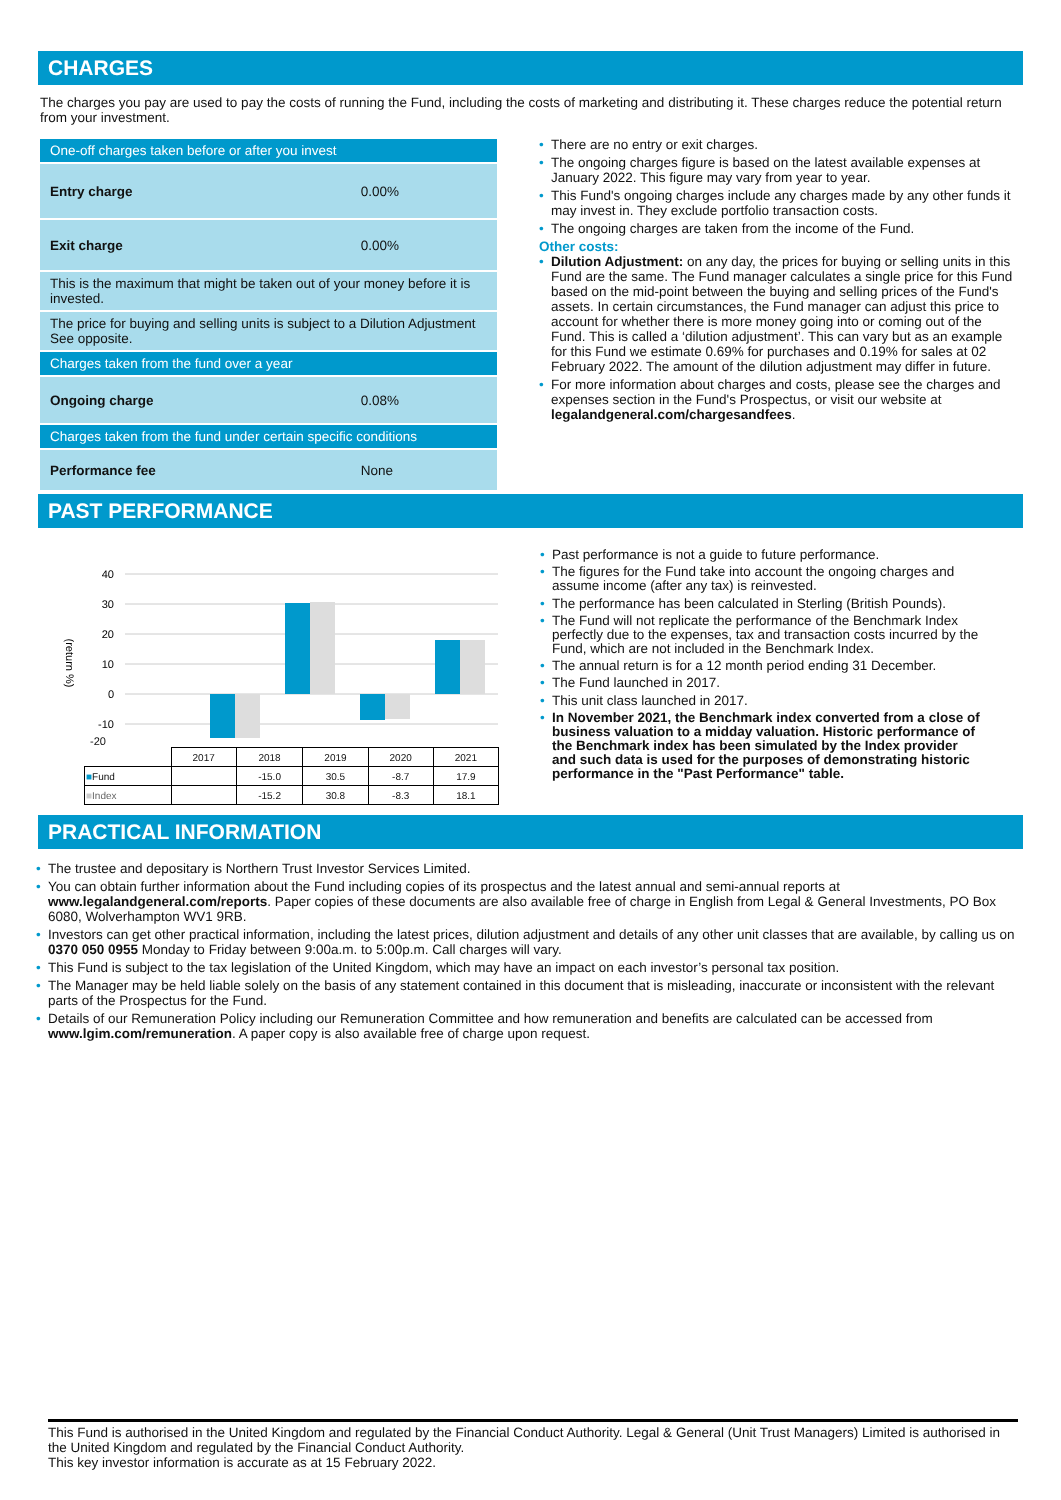CHARGES
The charges you pay are used to pay the costs of running the Fund, including the costs of marketing and distributing it. These charges reduce the potential return from your investment.
| One-off charges taken before or after you invest | |
| Entry charge | 0.00% |
| Exit charge | 0.00% |
| This is the maximum that might be taken out of your money before it is invested. | |
| The price for buying and selling units is subject to a Dilution Adjustment See opposite. | |
| Charges taken from the fund over a year | |
| Ongoing charge | 0.08% |
| Charges taken from the fund under certain specific conditions | |
| Performance fee | None |
• There are no entry or exit charges.
• The ongoing charges figure is based on the latest available expenses at January 2022. This figure may vary from year to year.
• This Fund's ongoing charges include any charges made by any other funds it may invest in. They exclude portfolio transaction costs.
• The ongoing charges are taken from the income of the Fund.
Other costs:
• Dilution Adjustment: on any day, the prices for buying or selling units in this Fund are the same. The Fund manager calculates a single price for this Fund based on the mid-point between the buying and selling prices of the Fund's assets. In certain circumstances, the Fund manager can adjust this price to account for whether there is more money going into or coming out of the Fund. This is called a ‘dilution adjustment’. This can vary but as an example for this Fund we estimate 0.69% for purchases and 0.19% for sales at 02 February 2022. The amount of the dilution adjustment may differ in future.
• For more information about charges and costs, please see the charges and expenses section in the Fund's Prospectus, or visit our website at legalandgeneral.com/chargesandfees.
PAST PERFORMANCE
(return %)
40
30
20
10
0
-10
-20
| | 2017 | 2018 | 2019 | 2020 | 2021 |
| ■ Fund | | -15.0 | 30.5 | -8.7 | 17.9 |
| ■ Index | | -15.2 | 30.8 | -8.3 | 18.1 |
• Past performance is not a guide to future performance.
• The figures for the Fund take into account the ongoing charges and assume income (after any tax) is reinvested.
• The performance has been calculated in Sterling (British Pounds).
• The Fund will not replicate the performance of the Benchmark Index perfectly due to the expenses, tax and transaction costs incurred by the Fund, which are not included in the Benchmark Index.
• The annual return is for a 12 month period ending 31 December.
• The Fund launched in 2017.
• This unit class launched in 2017.
• In November 2021, the Benchmark index converted from a close of business valuation to a midday valuation. Historic performance of the Benchmark index has been simulated by the Index provider and such data is used for the purposes of demonstrating historic performance in the "Past Performance" table.
PRACTICAL INFORMATION
• The trustee and depositary is Northern Trust Investor Services Limited.
• You can obtain further information about the Fund including copies of its prospectus and the latest annual and semi-annual reports at www.legalandgeneral.com/reports. Paper copies of these documents are also available free of charge in English from Legal & General Investments, PO Box 6080, Wolverhampton WV1 9RB.
• Investors can get other practical information, including the latest prices, dilution adjustment and details of any other unit classes that are available, by calling us on 0370 050 0955 Monday to Friday between 9:00a.m. to 5:00p.m. Call charges will vary.
• This Fund is subject to the tax legislation of the United Kingdom, which may have an impact on each investor’s personal tax position.
• The Manager may be held liable solely on the basis of any statement contained in this document that is misleading, inaccurate or inconsistent with the relevant parts of the Prospectus for the Fund.
• Details of our Remuneration Policy including our Remuneration Committee and how remuneration and benefits are calculated can be accessed from www.lgim.com/remuneration. A paper copy is also available free of charge upon request.
This Fund is authorised in the United Kingdom and regulated by the Financial Conduct Authority. Legal & General (Unit Trust Managers) Limited is authorised in the United Kingdom and regulated by the Financial Conduct Authority.
This key investor information is accurate as at 15 February 2022.